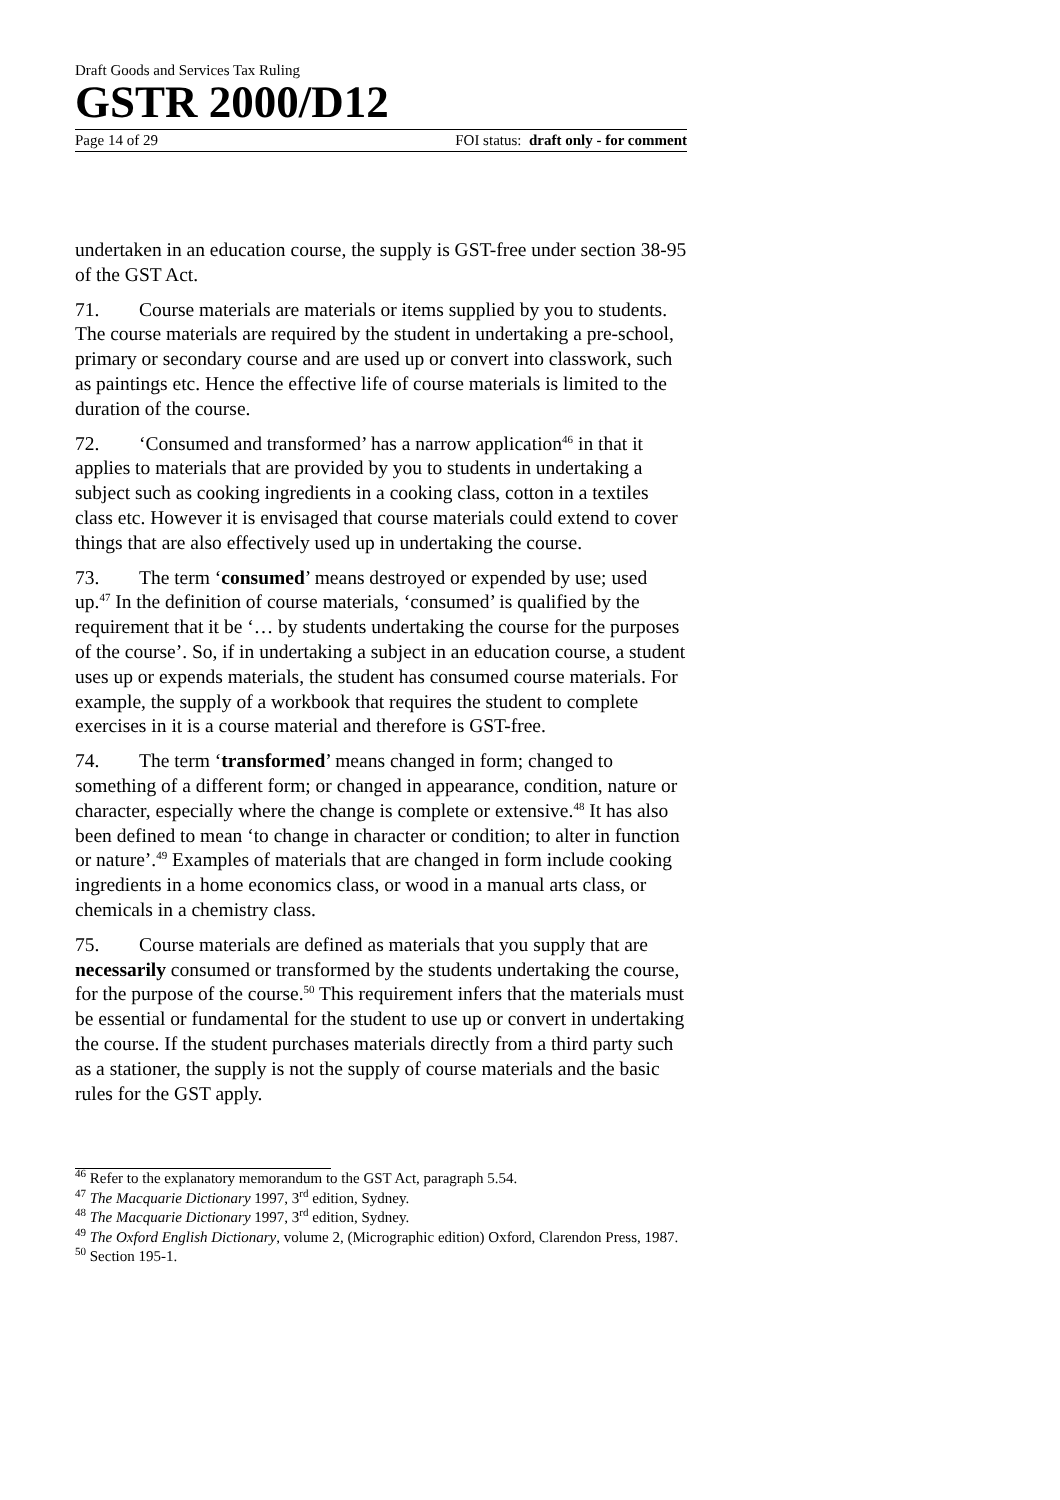Draft Goods and Services Tax Ruling
GSTR 2000/D12
Page 14 of 29 FOI status: draft only - for comment
undertaken in an education course, the supply is GST-free under section 38-95 of the GST Act.
71. Course materials are materials or items supplied by you to students. The course materials are required by the student in undertaking a pre-school, primary or secondary course and are used up or convert into classwork, such as paintings etc. Hence the effective life of course materials is limited to the duration of the course.
72. ‘Consumed and transformed’ has a narrow application<sup>46</sup> in that it applies to materials that are provided by you to students in undertaking a subject such as cooking ingredients in a cooking class, cotton in a textiles class etc. However it is envisaged that course materials could extend to cover things that are also effectively used up in undertaking the course.
73. The term ‘consumed’ means destroyed or expended by use; used up.<sup>47</sup> In the definition of course materials, ‘consumed’ is qualified by the requirement that it be ‘… by students undertaking the course for the purposes of the course’. So, if in undertaking a subject in an education course, a student uses up or expends materials, the student has consumed course materials. For example, the supply of a workbook that requires the student to complete exercises in it is a course material and therefore is GST-free.
74. The term ‘transformed’ means changed in form; changed to something of a different form; or changed in appearance, condition, nature or character, especially where the change is complete or extensive.<sup>48</sup> It has also been defined to mean ‘to change in character or condition; to alter in function or nature’.<sup>49</sup> Examples of materials that are changed in form include cooking ingredients in a home economics class, or wood in a manual arts class, or chemicals in a chemistry class.
75. Course materials are defined as materials that you supply that are necessarily consumed or transformed by the students undertaking the course, for the purpose of the course.<sup>50</sup> This requirement infers that the materials must be essential or fundamental for the student to use up or convert in undertaking the course. If the student purchases materials directly from a third party such as a stationer, the supply is not the supply of course materials and the basic rules for the GST apply.
<sup>46</sup> Refer to the explanatory memorandum to the GST Act, paragraph 5.54.
<sup>47</sup> The Macquarie Dictionary 1997, 3<sup>rd</sup> edition, Sydney.
<sup>48</sup> The Macquarie Dictionary 1997, 3<sup>rd</sup> edition, Sydney.
<sup>49</sup> The Oxford English Dictionary, volume 2, (Micrographic edition) Oxford, Clarendon Press, 1987.
<sup>50</sup> Section 195-1.